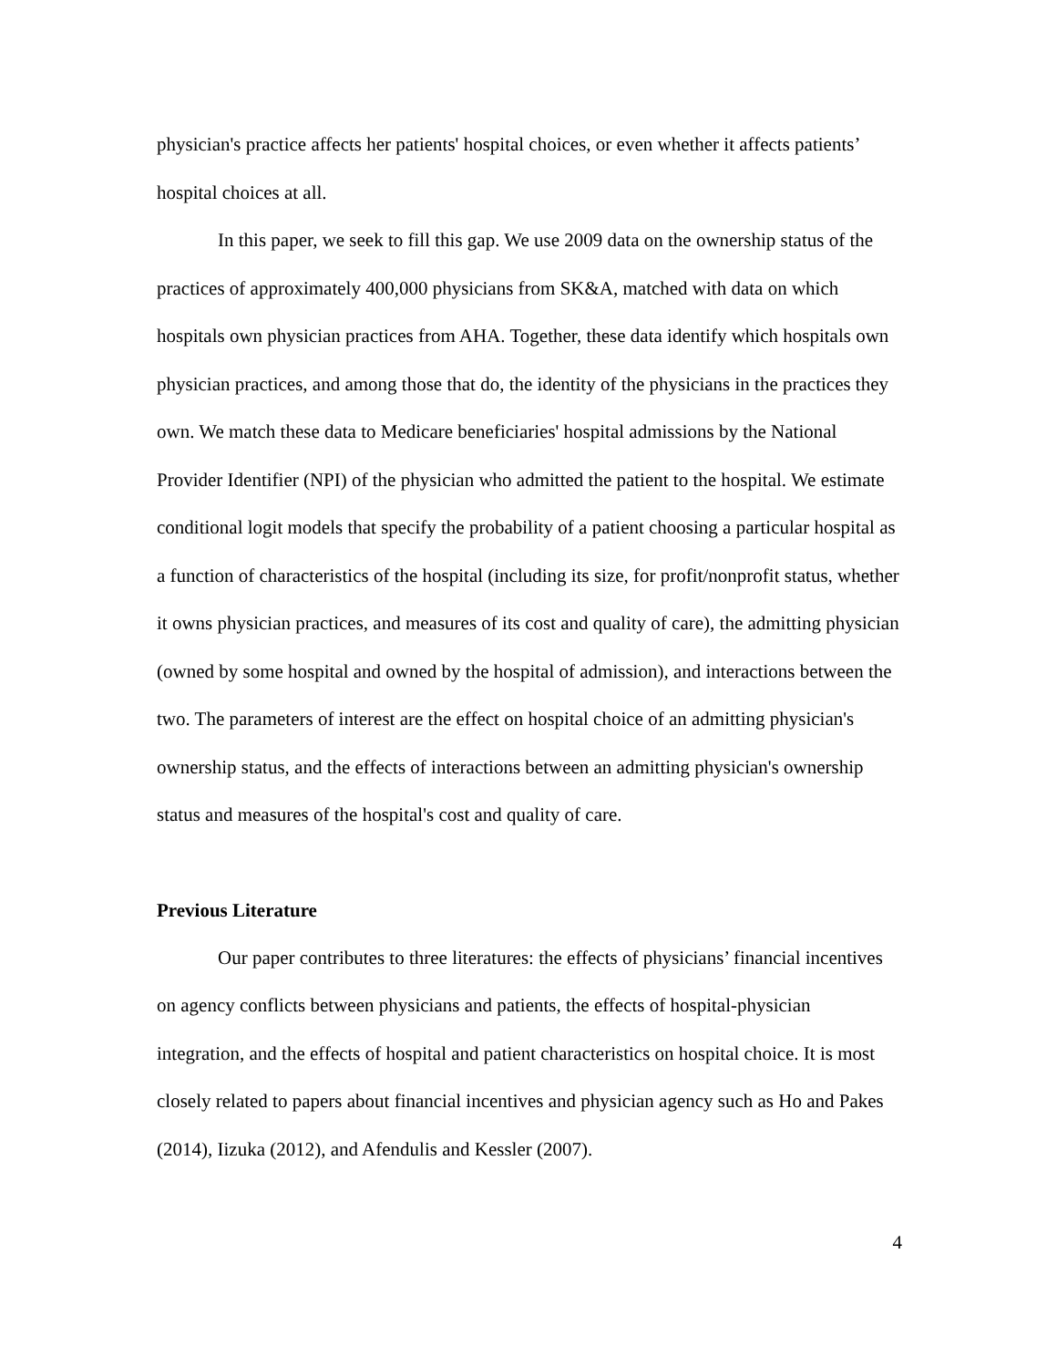physician's practice affects her patients' hospital choices, or even whether it affects patients’ hospital choices at all.
In this paper, we seek to fill this gap. We use 2009 data on the ownership status of the practices of approximately 400,000 physicians from SK&A, matched with data on which hospitals own physician practices from AHA. Together, these data identify which hospitals own physician practices, and among those that do, the identity of the physicians in the practices they own. We match these data to Medicare beneficiaries' hospital admissions by the National Provider Identifier (NPI) of the physician who admitted the patient to the hospital. We estimate conditional logit models that specify the probability of a patient choosing a particular hospital as a function of characteristics of the hospital (including its size, for profit/nonprofit status, whether it owns physician practices, and measures of its cost and quality of care), the admitting physician (owned by some hospital and owned by the hospital of admission), and interactions between the two. The parameters of interest are the effect on hospital choice of an admitting physician's ownership status, and the effects of interactions between an admitting physician's ownership status and measures of the hospital's cost and quality of care.
Previous Literature
Our paper contributes to three literatures: the effects of physicians’ financial incentives on agency conflicts between physicians and patients, the effects of hospital-physician integration, and the effects of hospital and patient characteristics on hospital choice. It is most closely related to papers about financial incentives and physician agency such as Ho and Pakes (2014), Iizuka (2012), and Afendulis and Kessler (2007).
4